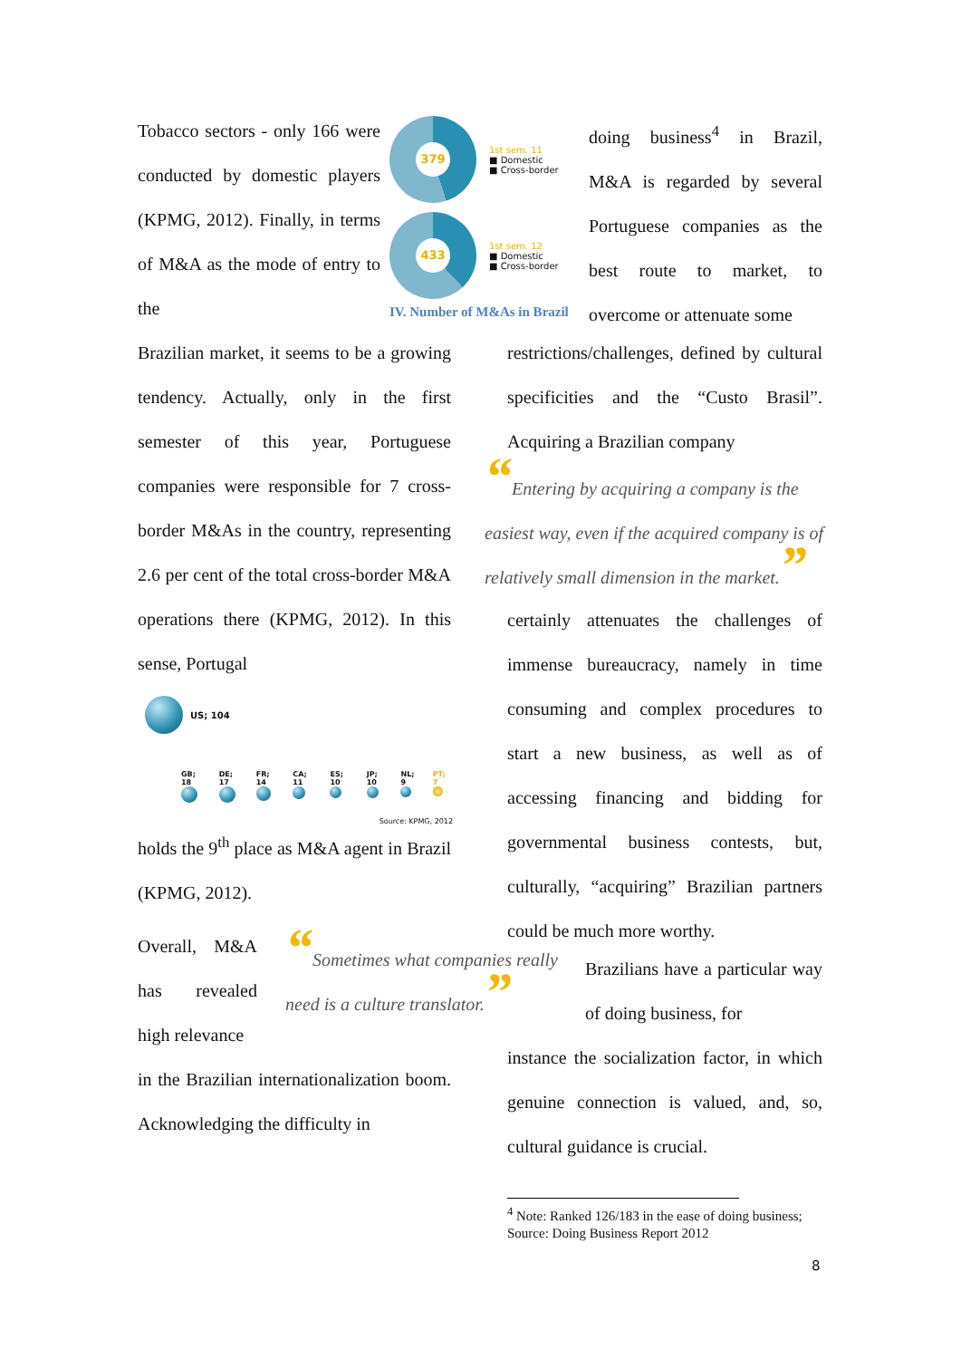Tobacco sectors - only 166 were conducted by domestic players (KPMG, 2012). Finally, in terms of M&A as the mode of entry to the
379
1st sem. 11
■ Domestic
■ Cross-border
433
1st sem. 12
■ Domestic
■ Cross-border
IV. Number of M&As in Brazil
doing business<sup>4</sup> in Brazil, M&A is regarded by several Portuguese companies as the best route to market, to overcome or attenuate some
Brazilian market, it seems to be a growing tendency. Actually, only in the first semester of this year, Portuguese companies were responsible for 7 cross-border M&As in the country, representing 2.6 per cent of the total cross-border M&A operations there (KPMG, 2012). In this sense, Portugal
US; 104
GB; 18
DE; 17
FR; 14
CA; 11
ES; 10
JP; 10
NL; 9
PT; 7
Source: KPMG, 2012
holds the 9<sup>th</sup> place as M&A agent in Brazil (KPMG, 2012).
restrictions/challenges, defined by cultural specificities and the “Custo Brasil”. Acquiring a Brazilian company
“Entering by acquiring a company is the easiest way, even if the acquired company is of relatively small dimension in the market.”
certainly attenuates the challenges of immense bureaucracy, namely in time consuming and complex procedures to start a new business, as well as of accessing financing and bidding for governmental business contests, but, culturally, “acquiring” Brazilian partners could be much more worthy.
Overall, M&A has revealed high relevance
“Sometimes what companies really need is a culture translator.”
Brazilians have a particular way of doing business, for
in the Brazilian internationalization boom. Acknowledging the difficulty in
instance the socialization factor, in which genuine connection is valued, and, so, cultural guidance is crucial.
<sup>4</sup> Note: Ranked 126/183 in the ease of doing business; Source: Doing Business Report 2012
8